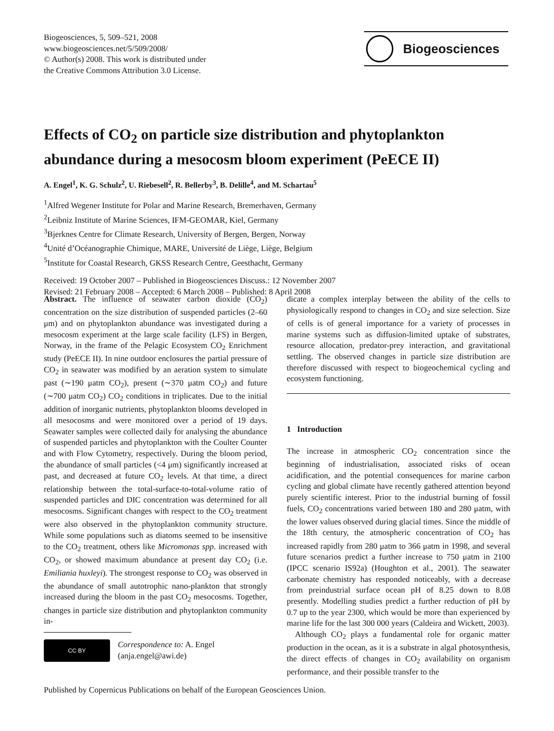Biogeosciences, 5, 509–521, 2008
www.biogeosciences.net/5/509/2008/
© Author(s) 2008. This work is distributed under
the Creative Commons Attribution 3.0 License.
Biogeosciences
Effects of CO<sub>2</sub> on particle size distribution and phytoplankton abundance during a mesocosm bloom experiment (PeECE II)
A. Engel<sup>1</sup>, K. G. Schulz<sup>2</sup>, U. Riebesell<sup>2</sup>, R. Bellerby<sup>3</sup>, B. Delille<sup>4</sup>, and M. Schartau<sup>5</sup>
<sup>1</sup> Alfred Wegener Institute for Polar and Marine Research, Bremerhaven, Germany
<sup>2</sup> Leibniz Institute of Marine Sciences, IFM-GEOMAR, Kiel, Germany
<sup>3</sup> Bjerknes Centre for Climate Research, University of Bergen, Bergen, Norway
<sup>4</sup> Unité d’Océanographie Chimique, MARE, Université de Liège, Liège, Belgium
<sup>5</sup> Institute for Coastal Research, GKSS Research Centre, Geesthacht, Germany
Received: 19 October 2007 – Published in Biogeosciences Discuss.: 12 November 2007
Revised: 21 February 2008 – Accepted: 6 March 2008 – Published: 8 April 2008
Abstract. The influence of seawater carbon dioxide (CO<sub>2</sub>) concentration on the size distribution of suspended particles (2–60 μm) and on phytoplankton abundance was investigated during a mesocosm experiment at the large scale facility (LFS) in Bergen, Norway, in the frame of the Pelagic Ecosystem CO<sub>2</sub> Enrichment study (PeECE II). In nine outdoor enclosures the partial pressure of CO<sub>2</sub> in seawater was modified by an aeration system to simulate past (∼190 μatm CO<sub>2</sub>), present (∼370 μatm CO<sub>2</sub>) and future (∼700 μatm CO<sub>2</sub>) CO<sub>2</sub> conditions in triplicates. Due to the initial addition of inorganic nutrients, phytoplankton blooms developed in all mesocosms and were monitored over a period of 19 days. Seawater samples were collected daily for analysing the abundance of suspended particles and phytoplankton with the Coulter Counter and with Flow Cytometry, respectively. During the bloom period, the abundance of small particles (<4 μm) significantly increased at past, and decreased at future CO<sub>2</sub> levels. At that time, a direct relationship between the total-surface-to-total-volume ratio of suspended particles and DIC concentration was determined for all mesocosms. Significant changes with respect to the CO<sub>2</sub> treatment were also observed in the phytoplankton community structure. While some populations such as diatoms seemed to be insensitive to the CO<sub>2</sub> treatment, others like Micromonas spp. increased with CO<sub>2</sub>, or showed maximum abundance at present day CO<sub>2</sub> (i.e. Emiliania huxleyi). The strongest response to CO<sub>2</sub> was observed in the abundance of small autotrophic nano-plankton that strongly increased during the bloom in the past CO<sub>2</sub> mesocosms. Together, changes in particle size distribution and phytoplankton community in-
CC BY
Correspondence to: A. Engel
(anja.engel@awi.de)
dicate a complex interplay between the ability of the cells to physiologically respond to changes in CO<sub>2</sub> and size selection. Size of cells is of general importance for a variety of processes in marine systems such as diffusion-limited uptake of substrates, resource allocation, predator-prey interaction, and gravitational settling. The observed changes in particle size distribution are therefore discussed with respect to biogeochemical cycling and ecosystem functioning.
1 Introduction
The increase in atmospheric CO<sub>2</sub> concentration since the beginning of industrialisation, associated risks of ocean acidification, and the potential consequences for marine carbon cycling and global climate have recently gathered attention beyond purely scientific interest. Prior to the industrial burning of fossil fuels, CO<sub>2</sub> concentrations varied between 180 and 280 μatm, with the lower values observed during glacial times. Since the middle of the 18th century, the atmospheric concentration of CO<sub>2</sub> has increased rapidly from 280 μatm to 366 μatm in 1998, and several future scenarios predict a further increase to 750 μatm in 2100 (IPCC scenario IS92a) (Houghton et al., 2001). The seawater carbonate chemistry has responded noticeably, with a decrease from preindustrial surface ocean pH of 8.25 down to 8.08 presently. Modelling studies predict a further reduction of pH by 0.7 up to the year 2300, which would be more than experienced by marine life for the last 300 000 years (Caldeira and Wickett, 2003).
Although CO<sub>2</sub> plays a fundamental role for organic matter production in the ocean, as it is a substrate in algal photosynthesis, the direct effects of changes in CO<sub>2</sub> availability on organism performance, and their possible transfer to the
Published by Copernicus Publications on behalf of the European Geosciences Union.